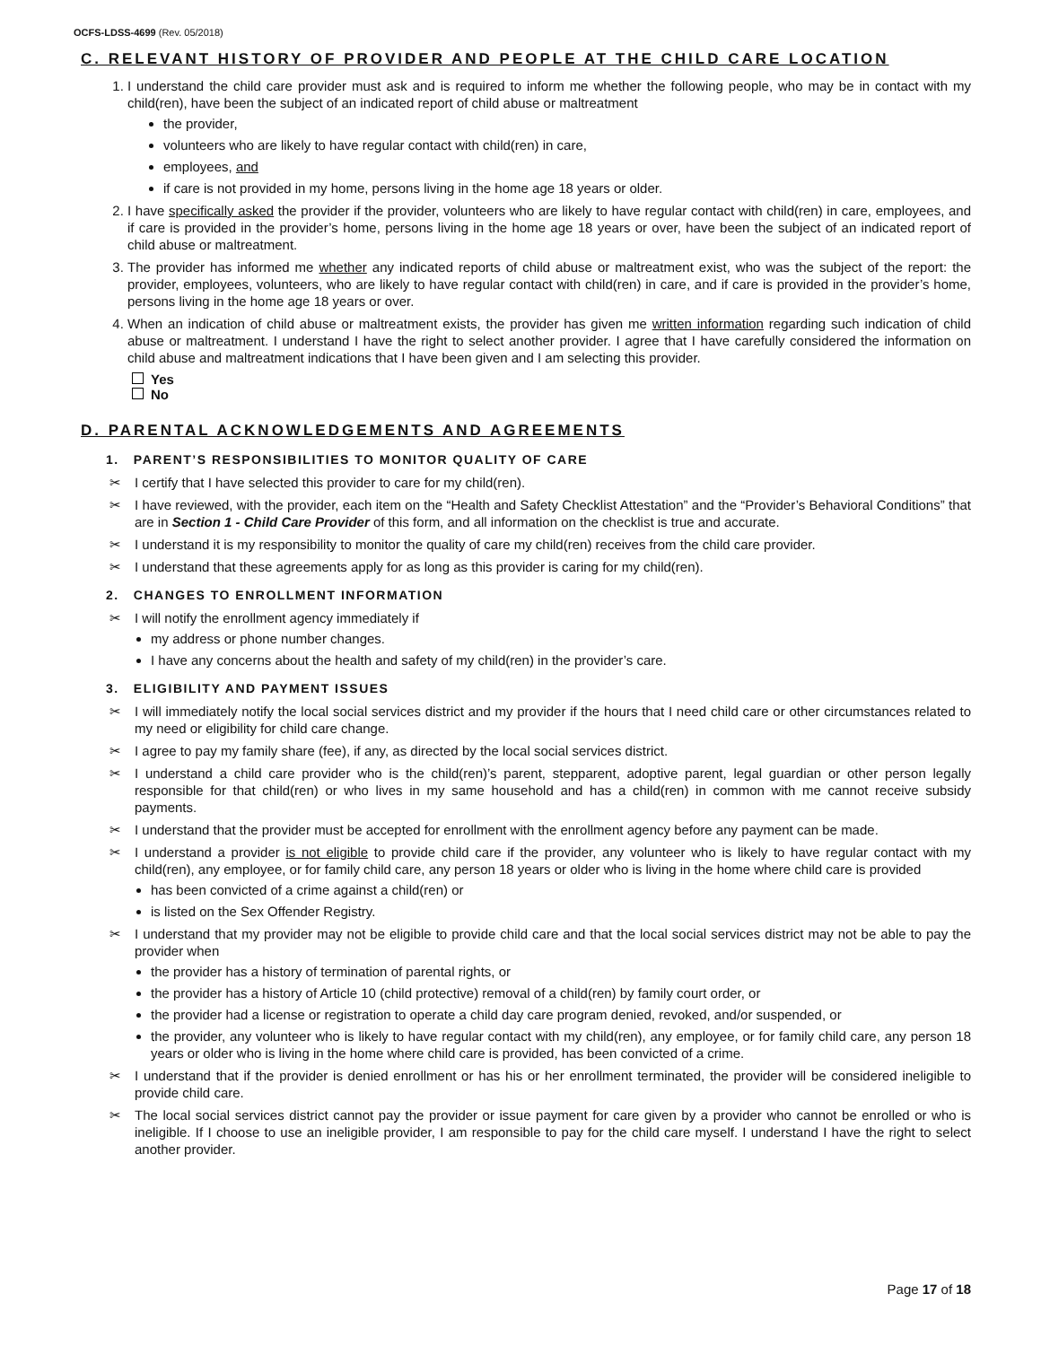OCFS-LDSS-4699 (Rev. 05/2018)
C. RELEVANT HISTORY OF PROVIDER AND PEOPLE AT THE CHILD CARE LOCATION
1. I understand the child care provider must ask and is required to inform me whether the following people, who may be in contact with my child(ren), have been the subject of an indicated report of child abuse or maltreatment
the provider,
volunteers who are likely to have regular contact with child(ren) in care,
employees, and
if care is not provided in my home, persons living in the home age 18 years or older.
2. I have specifically asked the provider if the provider, volunteers who are likely to have regular contact with child(ren) in care, employees, and if care is provided in the provider’s home, persons living in the home age 18 years or over, have been the subject of an indicated report of child abuse or maltreatment.
3. The provider has informed me whether any indicated reports of child abuse or maltreatment exist, who was the subject of the report: the provider, employees, volunteers, who are likely to have regular contact with child(ren) in care, and if care is provided in the provider’s home, persons living in the home age 18 years or over.
4. When an indication of child abuse or maltreatment exists, the provider has given me written information regarding such indication of child abuse or maltreatment. I understand I have the right to select another provider. I agree that I have carefully considered the information on child abuse and maltreatment indications that I have been given and I am selecting this provider.
Yes
No
D. PARENTAL ACKNOWLEDGEMENTS AND AGREEMENTS
1. PARENT’S RESPONSIBILITIES TO MONITOR QUALITY OF CARE
✂ I certify that I have selected this provider to care for my child(ren).
✂ I have reviewed, with the provider, each item on the “Health and Safety Checklist Attestation” and the “Provider’s Behavioral Conditions” that are in Section 1 - Child Care Provider of this form, and all information on the checklist is true and accurate.
✂ I understand it is my responsibility to monitor the quality of care my child(ren) receives from the child care provider.
✂ I understand that these agreements apply for as long as this provider is caring for my child(ren).
2. CHANGES TO ENROLLMENT INFORMATION
✂ I will notify the enrollment agency immediately if
my address or phone number changes.
I have any concerns about the health and safety of my child(ren) in the provider’s care.
3. ELIGIBILITY AND PAYMENT ISSUES
✂ I will immediately notify the local social services district and my provider if the hours that I need child care or other circumstances related to my need or eligibility for child care change.
✂ I agree to pay my family share (fee), if any, as directed by the local social services district.
✂ I understand a child care provider who is the child(ren)’s parent, stepparent, adoptive parent, legal guardian or other person legally responsible for that child(ren) or who lives in my same household and has a child(ren) in common with me cannot receive subsidy payments.
✂ I understand that the provider must be accepted for enrollment with the enrollment agency before any payment can be made.
✂ I understand a provider is not eligible to provide child care if the provider, any volunteer who is likely to have regular contact with my child(ren), any employee, or for family child care, any person 18 years or older who is living in the home where child care is provided
has been convicted of a crime against a child(ren) or
is listed on the Sex Offender Registry.
✂ I understand that my provider may not be eligible to provide child care and that the local social services district may not be able to pay the provider when
the provider has a history of termination of parental rights, or
the provider has a history of Article 10 (child protective) removal of a child(ren) by family court order, or
the provider had a license or registration to operate a child day care program denied, revoked, and/or suspended, or
the provider, any volunteer who is likely to have regular contact with my child(ren), any employee, or for family child care, any person 18 years or older who is living in the home where child care is provided, has been convicted of a crime.
✂ I understand that if the provider is denied enrollment or has his or her enrollment terminated, the provider will be considered ineligible to provide child care.
✂ The local social services district cannot pay the provider or issue payment for care given by a provider who cannot be enrolled or who is ineligible. If I choose to use an ineligible provider, I am responsible to pay for the child care myself. I understand I have the right to select another provider.
Page 17 of 18